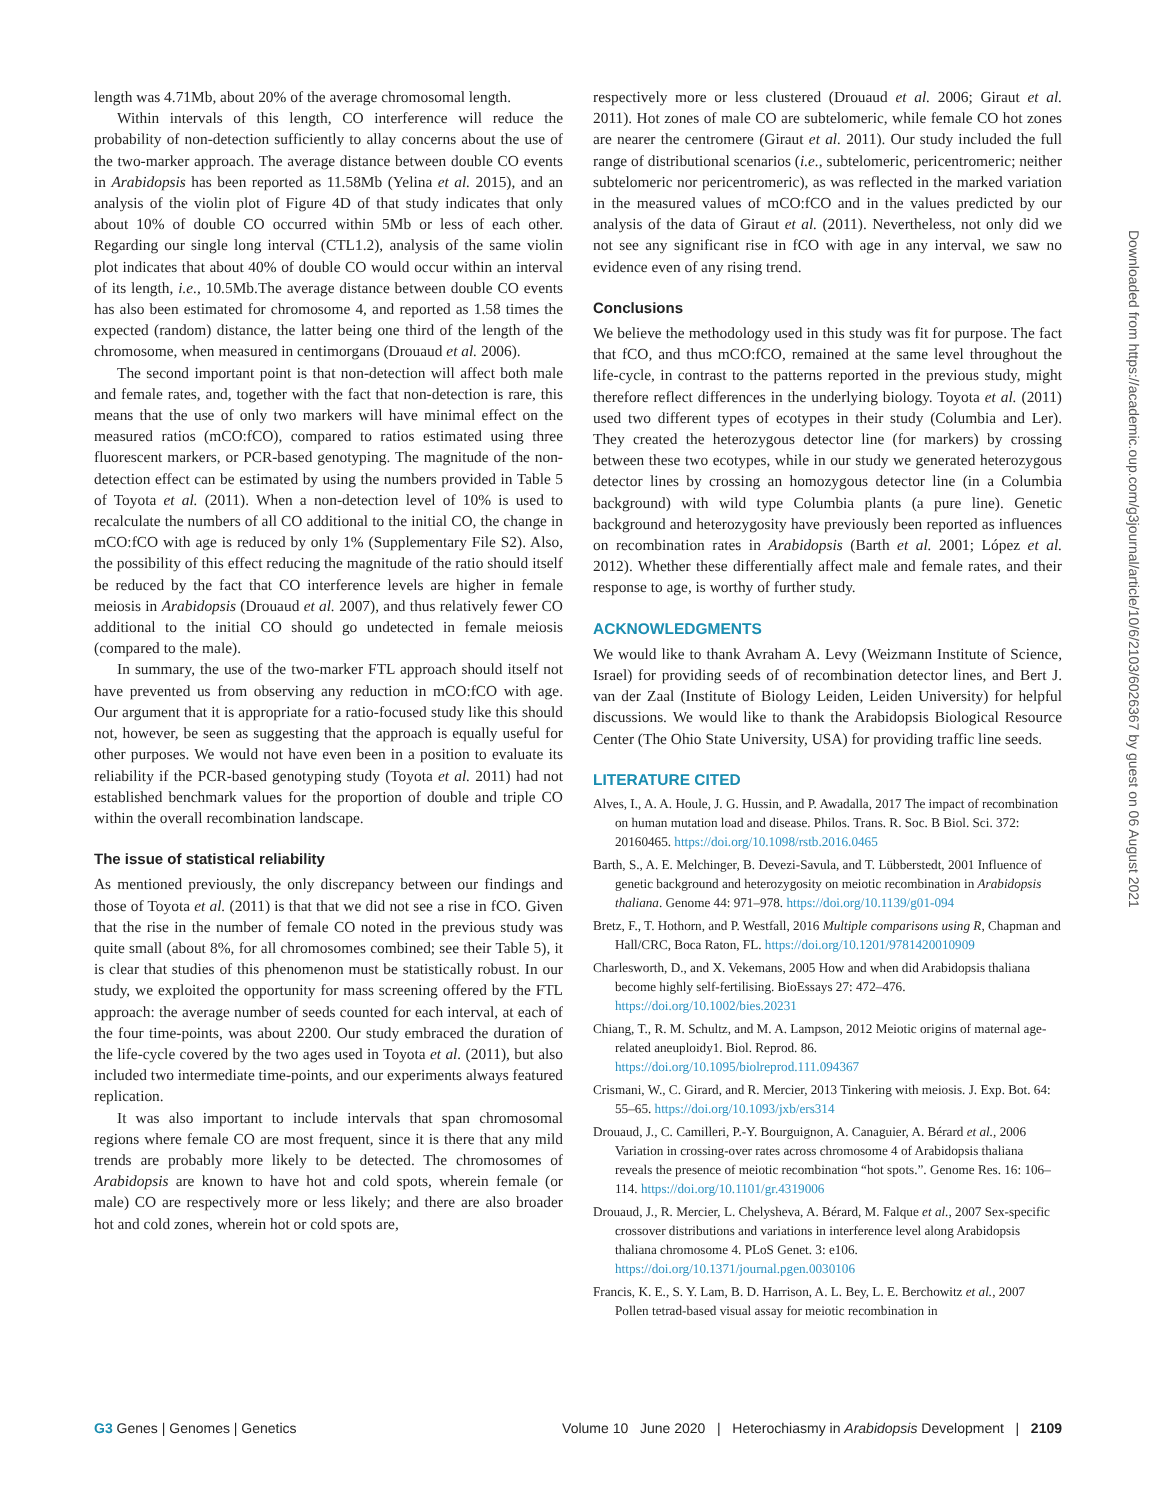length was 4.71Mb, about 20% of the average chromosomal length.
Within intervals of this length, CO interference will reduce the probability of non-detection sufficiently to allay concerns about the use of the two-marker approach. The average distance between double CO events in Arabidopsis has been reported as 11.58Mb (Yelina et al. 2015), and an analysis of the violin plot of Figure 4D of that study indicates that only about 10% of double CO occurred within 5Mb or less of each other. Regarding our single long interval (CTL1.2), analysis of the same violin plot indicates that about 40% of double CO would occur within an interval of its length, i.e., 10.5Mb.The average distance between double CO events has also been estimated for chromosome 4, and reported as 1.58 times the expected (random) distance, the latter being one third of the length of the chromosome, when measured in centimorgans (Drouaud et al. 2006).
The second important point is that non-detection will affect both male and female rates, and, together with the fact that non-detection is rare, this means that the use of only two markers will have minimal effect on the measured ratios (mCO:fCO), compared to ratios estimated using three fluorescent markers, or PCR-based genotyping. The magnitude of the non-detection effect can be estimated by using the numbers provided in Table 5 of Toyota et al. (2011). When a non-detection level of 10% is used to recalculate the numbers of all CO additional to the initial CO, the change in mCO:fCO with age is reduced by only 1% (Supplementary File S2). Also, the possibility of this effect reducing the magnitude of the ratio should itself be reduced by the fact that CO interference levels are higher in female meiosis in Arabidopsis (Drouaud et al. 2007), and thus relatively fewer CO additional to the initial CO should go undetected in female meiosis (compared to the male).
In summary, the use of the two-marker FTL approach should itself not have prevented us from observing any reduction in mCO:fCO with age. Our argument that it is appropriate for a ratio-focused study like this should not, however, be seen as suggesting that the approach is equally useful for other purposes. We would not have even been in a position to evaluate its reliability if the PCR-based genotyping study (Toyota et al. 2011) had not established benchmark values for the proportion of double and triple CO within the overall recombination landscape.
The issue of statistical reliability
As mentioned previously, the only discrepancy between our findings and those of Toyota et al. (2011) is that that we did not see a rise in fCO. Given that the rise in the number of female CO noted in the previous study was quite small (about 8%, for all chromosomes combined; see their Table 5), it is clear that studies of this phenomenon must be statistically robust. In our study, we exploited the opportunity for mass screening offered by the FTL approach: the average number of seeds counted for each interval, at each of the four time-points, was about 2200. Our study embraced the duration of the life-cycle covered by the two ages used in Toyota et al. (2011), but also included two intermediate time-points, and our experiments always featured replication.
It was also important to include intervals that span chromosomal regions where female CO are most frequent, since it is there that any mild trends are probably more likely to be detected. The chromosomes of Arabidopsis are known to have hot and cold spots, wherein female (or male) CO are respectively more or less likely; and there are also broader hot and cold zones, wherein hot or cold spots are,
respectively more or less clustered (Drouaud et al. 2006; Giraut et al. 2011). Hot zones of male CO are subtelomeric, while female CO hot zones are nearer the centromere (Giraut et al. 2011). Our study included the full range of distributional scenarios (i.e., subtelomeric, pericentromeric; neither subtelomeric nor pericentromeric), as was reflected in the marked variation in the measured values of mCO:fCO and in the values predicted by our analysis of the data of Giraut et al. (2011). Nevertheless, not only did we not see any significant rise in fCO with age in any interval, we saw no evidence even of any rising trend.
Conclusions
We believe the methodology used in this study was fit for purpose. The fact that fCO, and thus mCO:fCO, remained at the same level throughout the life-cycle, in contrast to the patterns reported in the previous study, might therefore reflect differences in the underlying biology. Toyota et al. (2011) used two different types of ecotypes in their study (Columbia and Ler). They created the heterozygous detector line (for markers) by crossing between these two ecotypes, while in our study we generated heterozygous detector lines by crossing an homozygous detector line (in a Columbia background) with wild type Columbia plants (a pure line). Genetic background and heterozygosity have previously been reported as influences on recombination rates in Arabidopsis (Barth et al. 2001; López et al. 2012). Whether these differentially affect male and female rates, and their response to age, is worthy of further study.
ACKNOWLEDGMENTS
We would like to thank Avraham A. Levy (Weizmann Institute of Science, Israel) for providing seeds of of recombination detector lines, and Bert J. van der Zaal (Institute of Biology Leiden, Leiden University) for helpful discussions. We would like to thank the Arabidopsis Biological Resource Center (The Ohio State University, USA) for providing traffic line seeds.
LITERATURE CITED
Alves, I., A. A. Houle, J. G. Hussin, and P. Awadalla, 2017 The impact of recombination on human mutation load and disease. Philos. Trans. R. Soc. B Biol. Sci. 372: 20160465. https://doi.org/10.1098/rstb.2016.0465
Barth, S., A. E. Melchinger, B. Devezi-Savula, and T. Lübberstedt, 2001 Influence of genetic background and heterozygosity on meiotic recombination in Arabidopsis thaliana. Genome 44: 971–978. https://doi.org/10.1139/g01-094
Bretz, F., T. Hothorn, and P. Westfall, 2016 Multiple comparisons using R, Chapman and Hall/CRC, Boca Raton, FL. https://doi.org/10.1201/9781420010909
Charlesworth, D., and X. Vekemans, 2005 How and when did Arabidopsis thaliana become highly self-fertilising. BioEssays 27: 472–476. https://doi.org/10.1002/bies.20231
Chiang, T., R. M. Schultz, and M. A. Lampson, 2012 Meiotic origins of maternal age-related aneuploidy1. Biol. Reprod. 86. https://doi.org/10.1095/biolreprod.111.094367
Crismani, W., C. Girard, and R. Mercier, 2013 Tinkering with meiosis. J. Exp. Bot. 64: 55–65. https://doi.org/10.1093/jxb/ers314
Drouaud, J., C. Camilleri, P.-Y. Bourguignon, A. Canaguier, A. Bérard et al., 2006 Variation in crossing-over rates across chromosome 4 of Arabidopsis thaliana reveals the presence of meiotic recombination “hot spots.”. Genome Res. 16: 106–114. https://doi.org/10.1101/gr.4319006
Drouaud, J., R. Mercier, L. Chelysheva, A. Bérard, M. Falque et al., 2007 Sex-specific crossover distributions and variations in interference level along Arabidopsis thaliana chromosome 4. PLoS Genet. 3: e106. https://doi.org/10.1371/journal.pgen.0030106
Francis, K. E., S. Y. Lam, B. D. Harrison, A. L. Bey, L. E. Berchowitz et al., 2007 Pollen tetrad-based visual assay for meiotic recombination in
Downloaded from https://academic.oup.com/g3journal/article/10/6/2103/6026367 by guest on 06 August 2021
G3 Genes | Genomes | Genetics Volume 10 June 2020 | Heterochiasmy in Arabidopsis Development | 2109